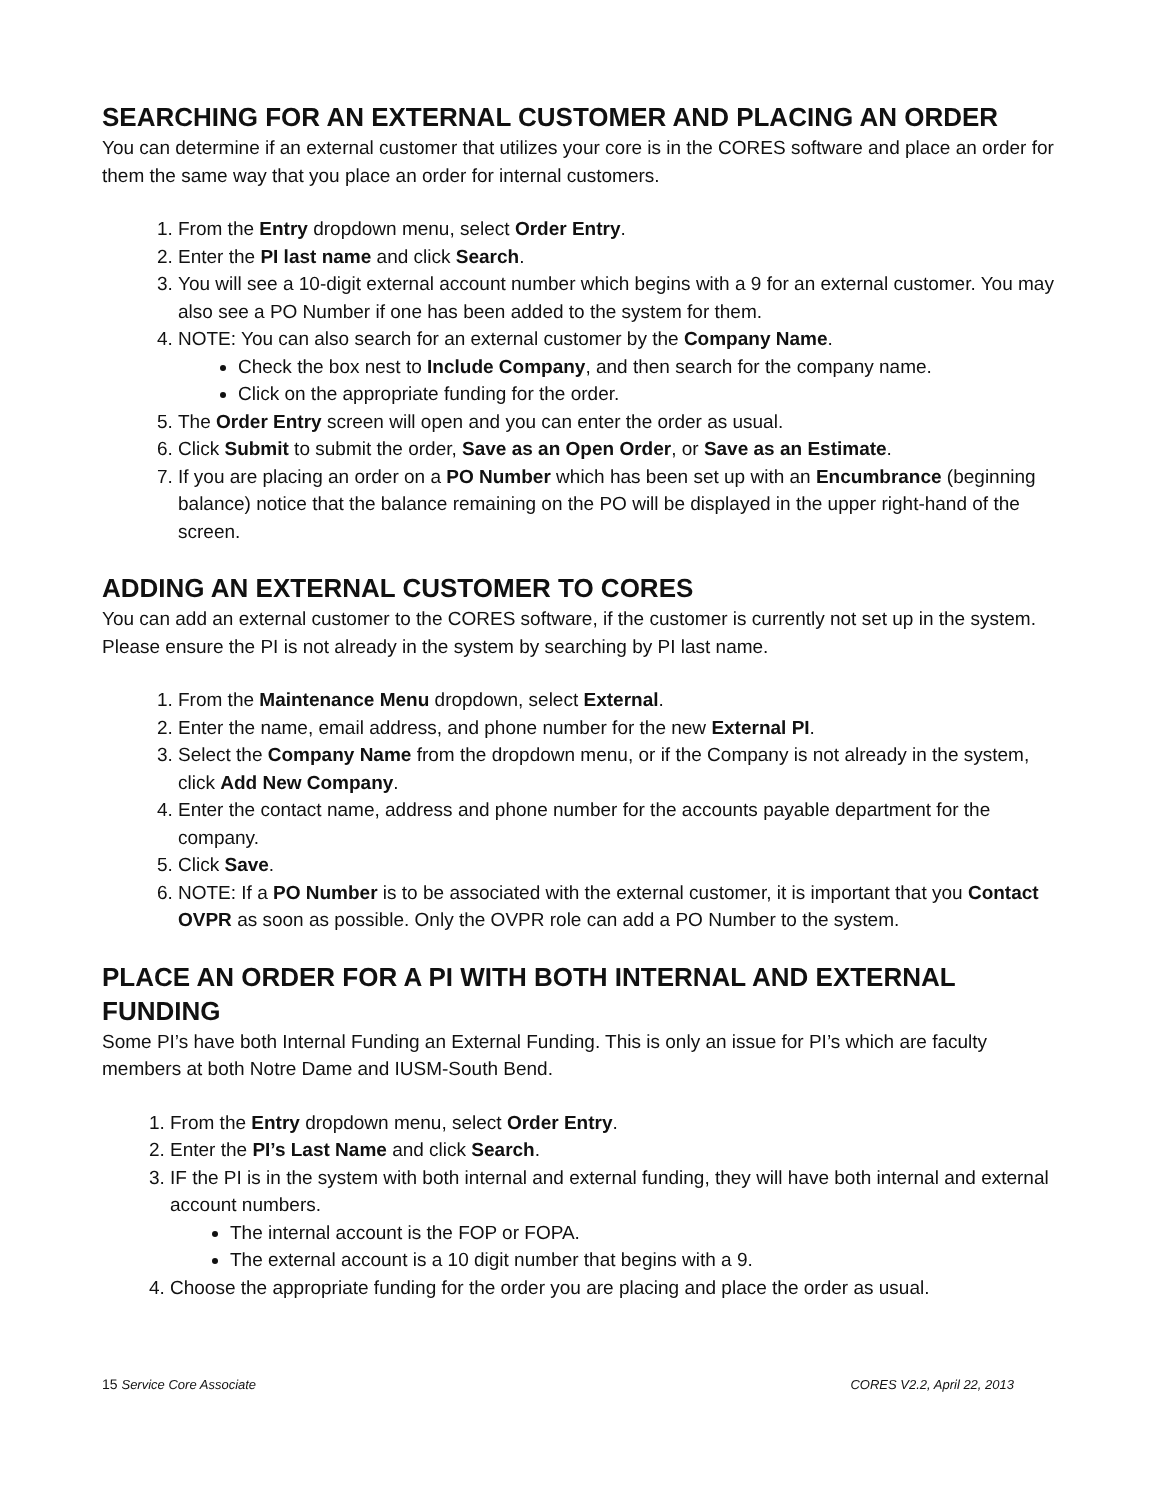SEARCHING FOR AN EXTERNAL CUSTOMER AND PLACING AN ORDER
You can determine if an external customer that utilizes your core is in the CORES software and place an order for them the same way that you place an order for internal customers.
1. From the Entry dropdown menu, select Order Entry.
2. Enter the PI last name and click Search.
3. You will see a 10-digit external account number which begins with a 9 for an external customer. You may also see a PO Number if one has been added to the system for them.
4. NOTE: You can also search for an external customer by the Company Name.
Check the box nest to Include Company, and then search for the company name.
Click on the appropriate funding for the order.
5. The Order Entry screen will open and you can enter the order as usual.
6. Click Submit to submit the order, Save as an Open Order, or Save as an Estimate.
7. If you are placing an order on a PO Number which has been set up with an Encumbrance (beginning balance) notice that the balance remaining on the PO will be displayed in the upper right-hand of the screen.
ADDING AN EXTERNAL CUSTOMER TO CORES
You can add an external customer to the CORES software, if the customer is currently not set up in the system. Please ensure the PI is not already in the system by searching by PI last name.
1. From the Maintenance Menu dropdown, select External.
2. Enter the name, email address, and phone number for the new External PI.
3. Select the Company Name from the dropdown menu, or if the Company is not already in the system, click Add New Company.
4. Enter the contact name, address and phone number for the accounts payable department for the company.
5. Click Save.
6. NOTE: If a PO Number is to be associated with the external customer, it is important that you Contact OVPR as soon as possible. Only the OVPR role can add a PO Number to the system.
PLACE AN ORDER FOR A PI WITH BOTH INTERNAL AND EXTERNAL FUNDING
Some PI’s have both Internal Funding an External Funding. This is only an issue for PI’s which are faculty members at both Notre Dame and IUSM-South Bend.
1. From the Entry dropdown menu, select Order Entry.
2. Enter the PI’s Last Name and click Search.
3. IF the PI is in the system with both internal and external funding, they will have both internal and external account numbers.
The internal account is the FOP or FOPA.
The external account is a 10 digit number that begins with a 9.
4. Choose the appropriate funding for the order you are placing and place the order as usual.
15 Service Core Associate CORES V2.2, April 22, 2013